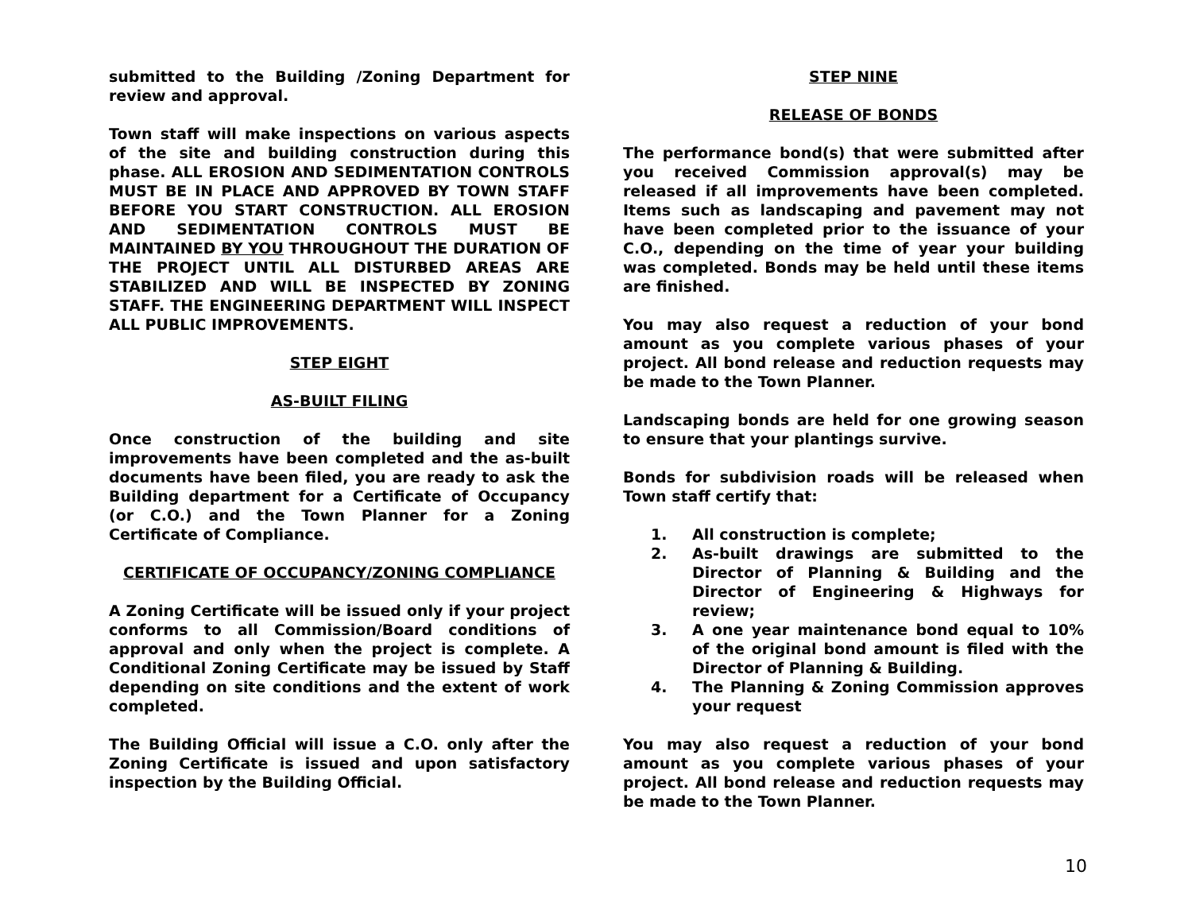submitted to the Building /Zoning Department for review and approval.
Town staff will make inspections on various aspects of the site and building construction during this phase. ALL EROSION AND SEDIMENTATION CONTROLS MUST BE IN PLACE AND APPROVED BY TOWN STAFF BEFORE YOU START CONSTRUCTION. ALL EROSION AND SEDIMENTATION CONTROLS MUST BE MAINTAINED BY YOU THROUGHOUT THE DURATION OF THE PROJECT UNTIL ALL DISTURBED AREAS ARE STABILIZED AND WILL BE INSPECTED BY ZONING STAFF. THE ENGINEERING DEPARTMENT WILL INSPECT ALL PUBLIC IMPROVEMENTS.
STEP EIGHT
AS-BUILT FILING
Once construction of the building and site improvements have been completed and the as-built documents have been filed, you are ready to ask the Building department for a Certificate of Occupancy (or C.O.) and the Town Planner for a Zoning Certificate of Compliance.
CERTIFICATE OF OCCUPANCY/ZONING COMPLIANCE
A Zoning Certificate will be issued only if your project conforms to all Commission/Board conditions of approval and only when the project is complete. A Conditional Zoning Certificate may be issued by Staff depending on site conditions and the extent of work completed.
The Building Official will issue a C.O. only after the Zoning Certificate is issued and upon satisfactory inspection by the Building Official.
STEP NINE
RELEASE OF BONDS
The performance bond(s) that were submitted after you received Commission approval(s) may be released if all improvements have been completed. Items such as landscaping and pavement may not have been completed prior to the issuance of your C.O., depending on the time of year your building was completed. Bonds may be held until these items are finished.
You may also request a reduction of your bond amount as you complete various phases of your project. All bond release and reduction requests may be made to the Town Planner.
Landscaping bonds are held for one growing season to ensure that your plantings survive.
Bonds for subdivision roads will be released when Town staff certify that:
1. All construction is complete;
2. As-built drawings are submitted to the Director of Planning & Building and the Director of Engineering & Highways for review;
3. A one year maintenance bond equal to 10% of the original bond amount is filed with the Director of Planning & Building.
4. The Planning & Zoning Commission approves your request
You may also request a reduction of your bond amount as you complete various phases of your project. All bond release and reduction requests may be made to the Town Planner.
10